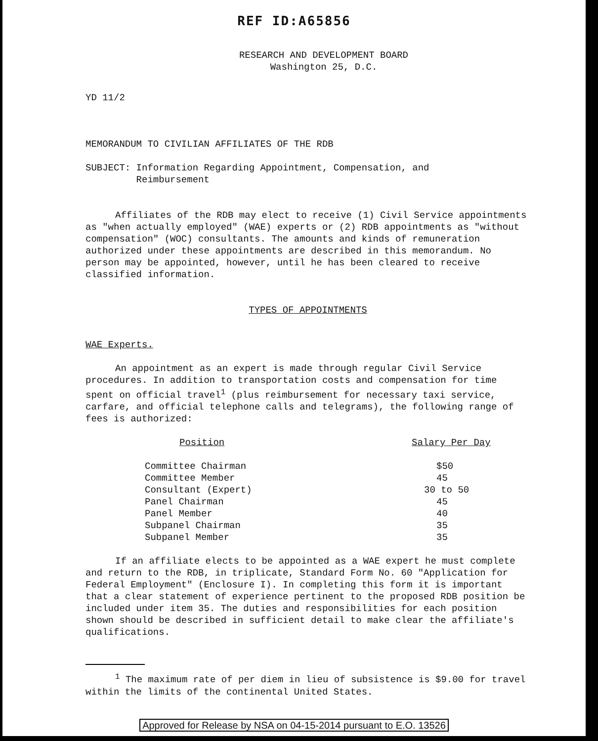REF ID:A65856
RESEARCH AND DEVELOPMENT BOARD
Washington 25, D.C.
YD 11/2
MEMORANDUM TO CIVILIAN AFFILIATES OF THE RDB
SUBJECT: Information Regarding Appointment, Compensation, and
Reimbursement
Affiliates of the RDB may elect to receive (1) Civil Service appointments as "when actually employed" (WAE) experts or (2) RDB appointments as "without compensation" (WOC) consultants. The amounts and kinds of remuneration authorized under these appointments are described in this memorandum. No person may be appointed, however, until he has been cleared to receive classified information.
TYPES OF APPOINTMENTS
WAE Experts.
An appointment as an expert is made through regular Civil Service procedures. In addition to transportation costs and compensation for time spent on official travel<sup>1</sup> (plus reimbursement for necessary taxi service, carfare, and official telephone calls and telegrams), the following range of fees is authorized:
| Position | Salary Per Day |
| --- | --- |
| Committee Chairman | $50 |
| Committee Member | 45 |
| Consultant (Expert) | 30 to 50 |
| Panel Chairman | 45 |
| Panel Member | 40 |
| Subpanel Chairman | 35 |
| Subpanel Member | 35 |
If an affiliate elects to be appointed as a WAE expert he must complete and return to the RDB, in triplicate, Standard Form No. 60 "Application for Federal Employment" (Enclosure I). In completing this form it is important that a clear statement of experience pertinent to the proposed RDB position be included under item 35. The duties and responsibilities for each position shown should be described in sufficient detail to make clear the affiliate's qualifications.
<sup>1</sup> The maximum rate of per diem in lieu of subsistence is $9.00 for travel within the limits of the continental United States.
Approved for Release by NSA on 04-15-2014 pursuant to E.O. 13526